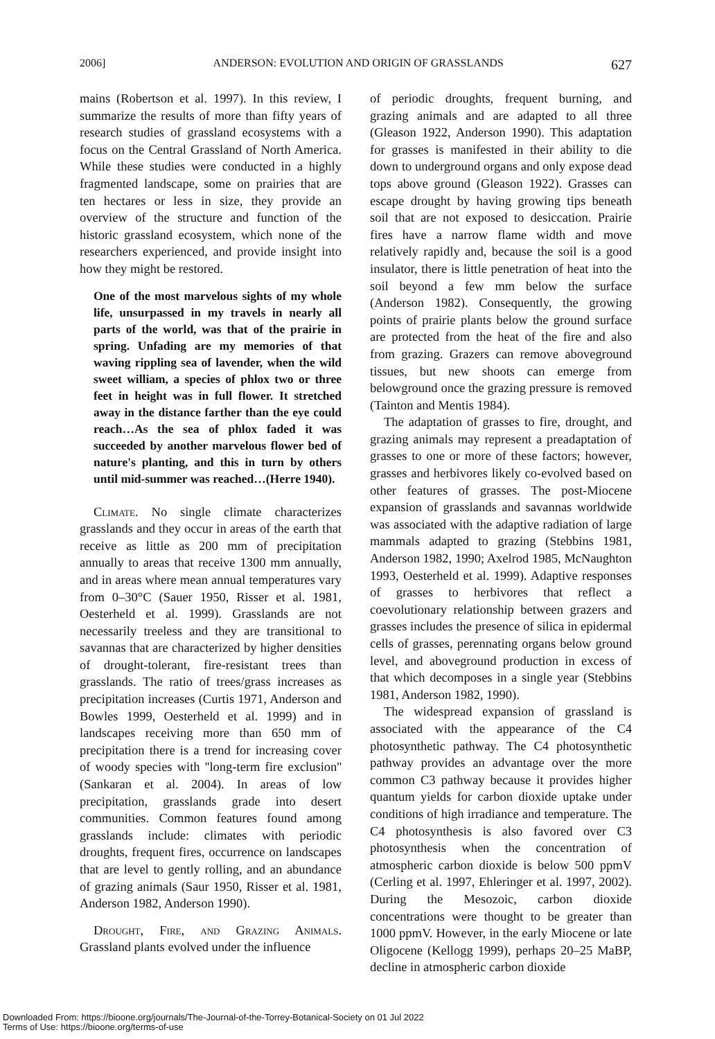2006] ANDERSON: EVOLUTION AND ORIGIN OF GRASSLANDS 627
mains (Robertson et al. 1997). In this review, I summarize the results of more than fifty years of research studies of grassland ecosystems with a focus on the Central Grassland of North America. While these studies were conducted in a highly fragmented landscape, some on prairies that are ten hectares or less in size, they provide an overview of the structure and function of the historic grassland ecosystem, which none of the researchers experienced, and provide insight into how they might be restored.
One of the most marvelous sights of my whole life, unsurpassed in my travels in nearly all parts of the world, was that of the prairie in spring. Unfading are my memories of that waving rippling sea of lavender, when the wild sweet william, a species of phlox two or three feet in height was in full flower. It stretched away in the distance farther than the eye could reach…As the sea of phlox faded it was succeeded by another marvelous flower bed of nature's planting, and this in turn by others until mid-summer was reached…(Herre 1940).
Climate. No single climate characterizes grasslands and they occur in areas of the earth that receive as little as 200 mm of precipitation annually to areas that receive 1300 mm annually, and in areas where mean annual temperatures vary from 0–30°C (Sauer 1950, Risser et al. 1981, Oesterheld et al. 1999). Grasslands are not necessarily treeless and they are transitional to savannas that are characterized by higher densities of drought-tolerant, fire-resistant trees than grasslands. The ratio of trees/grass increases as precipitation increases (Curtis 1971, Anderson and Bowles 1999, Oesterheld et al. 1999) and in landscapes receiving more than 650 mm of precipitation there is a trend for increasing cover of woody species with ''long-term fire exclusion'' (Sankaran et al. 2004). In areas of low precipitation, grasslands grade into desert communities. Common features found among grasslands include: climates with periodic droughts, frequent fires, occurrence on landscapes that are level to gently rolling, and an abundance of grazing animals (Saur 1950, Risser et al. 1981, Anderson 1982, Anderson 1990).
Drought, Fire, and Grazing Animals. Grassland plants evolved under the influence
of periodic droughts, frequent burning, and grazing animals and are adapted to all three (Gleason 1922, Anderson 1990). This adaptation for grasses is manifested in their ability to die down to underground organs and only expose dead tops above ground (Gleason 1922). Grasses can escape drought by having growing tips beneath soil that are not exposed to desiccation. Prairie fires have a narrow flame width and move relatively rapidly and, because the soil is a good insulator, there is little penetration of heat into the soil beyond a few mm below the surface (Anderson 1982). Consequently, the growing points of prairie plants below the ground surface are protected from the heat of the fire and also from grazing. Grazers can remove aboveground tissues, but new shoots can emerge from belowground once the grazing pressure is removed (Tainton and Mentis 1984).
The adaptation of grasses to fire, drought, and grazing animals may represent a preadaptation of grasses to one or more of these factors; however, grasses and herbivores likely co-evolved based on other features of grasses. The post-Miocene expansion of grasslands and savannas worldwide was associated with the adaptive radiation of large mammals adapted to grazing (Stebbins 1981, Anderson 1982, 1990; Axelrod 1985, McNaughton 1993, Oesterheld et al. 1999). Adaptive responses of grasses to herbivores that reflect a coevolutionary relationship between grazers and grasses includes the presence of silica in epidermal cells of grasses, perennating organs below ground level, and aboveground production in excess of that which decomposes in a single year (Stebbins 1981, Anderson 1982, 1990).
The widespread expansion of grassland is associated with the appearance of the C4 photosynthetic pathway. The C4 photosynthetic pathway provides an advantage over the more common C3 pathway because it provides higher quantum yields for carbon dioxide uptake under conditions of high irradiance and temperature. The C4 photosynthesis is also favored over C3 photosynthesis when the concentration of atmospheric carbon dioxide is below 500 ppmV (Cerling et al. 1997, Ehleringer et al. 1997, 2002). During the Mesozoic, carbon dioxide concentrations were thought to be greater than 1000 ppmV. However, in the early Miocene or late Oligocene (Kellogg 1999), perhaps 20–25 MaBP, decline in atmospheric carbon dioxide
Downloaded From: https://bioone.org/journals/The-Journal-of-the-Torrey-Botanical-Society on 01 Jul 2022
Terms of Use: https://bioone.org/terms-of-use